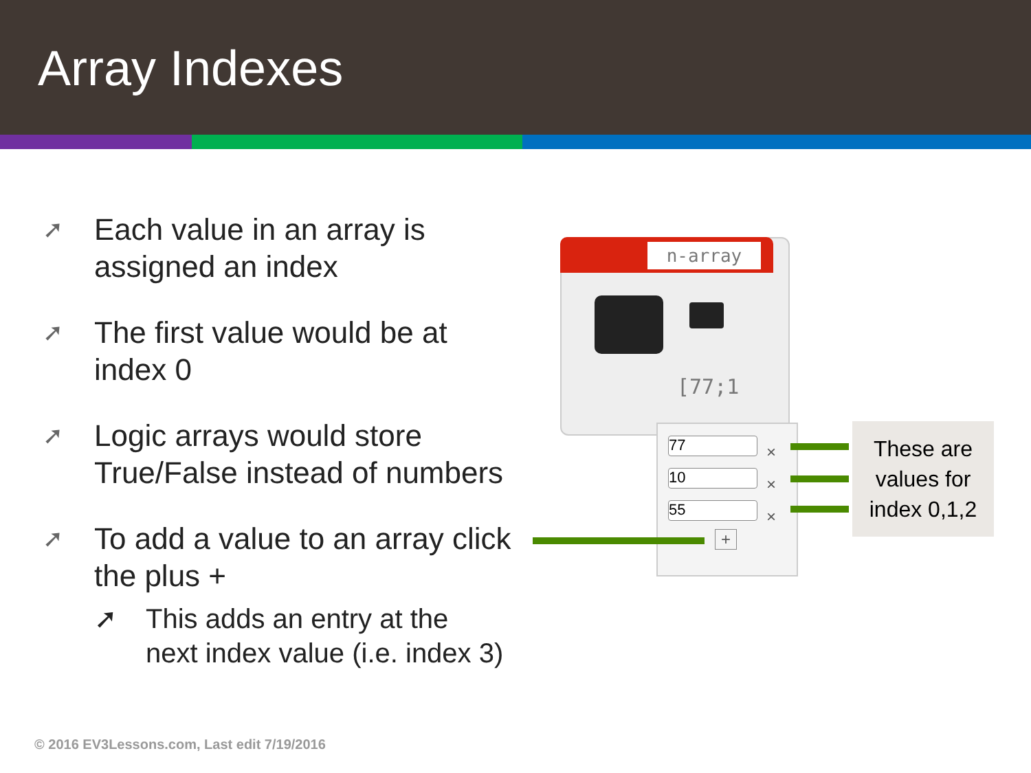Array Indexes
➚ Each value in an array is
assigned an index
➚ The first value would be at
index 0
➚ Logic arrays would store
True/False instead of numbers
➚ To add a value to an array click
the plus +
➚ This adds an entry at the
next index value (i.e. index 3)
n-array
[77;1
77
10
55
×
×
×
+
These are values for index 0,1,2
© 2016 EV3Lessons.com, Last edit 7/19/2016